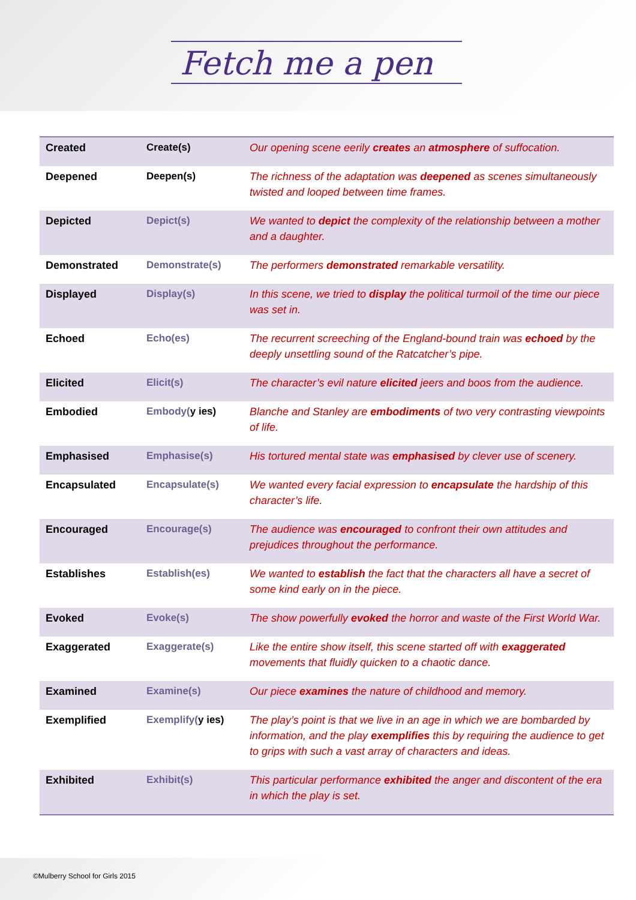Fetch me a pen
| Created | Create(s) | Our opening scene eerily creates an atmosphere of suffocation. |
| Deepened | Deepen(s) | The richness of the adaptation was deepened as scenes simultaneously twisted and looped between time frames. |
| Depicted | Depict(s) | We wanted to depict the complexity of the relationship between a mother and a daughter. |
| Demonstrated | Demonstrate(s) | The performers demonstrated remarkable versatility. |
| Displayed | Display(s) | In this scene, we tried to display the political turmoil of the time our piece was set in. |
| Echoed | Echo(es) | The recurrent screeching of the England-bound train was echoed by the deeply unsettling sound of the Ratcatcher’s pipe. |
| Elicited | Elicit(s) | The character’s evil nature elicited jeers and boos from the audience. |
| Embodied | Embody( y ies) | Blanche and Stanley are embodiments of two very contrasting viewpoints of life. |
| Emphasised | Emphasise(s) | His tortured mental state was emphasised by clever use of scenery. |
| Encapsulated | Encapsulate(s) | We wanted every facial expression to encapsulate the hardship of this character’s life. |
| Encouraged | Encourage(s) | The audience was encouraged to confront their own attitudes and prejudices throughout the performance. |
| Establishes | Establish(es) | We wanted to establish the fact that the characters all have a secret of some kind early on in the piece. |
| Evoked | Evoke(s) | The show powerfully evoked the horror and waste of the First World War. |
| Exaggerated | Exaggerate(s) | Like the entire show itself, this scene started off with exaggerated movements that fluidly quicken to a chaotic dance. |
| Examined | Examine(s) | Our piece examines the nature of childhood and memory. |
| Exemplified | Exemplify( y ies) | The play’s point is that we live in an age in which we are bombarded by information, and the play exemplifies this by requiring the audience to get to grips with such a vast array of characters and ideas. |
| Exhibited | Exhibit(s) | This particular performance exhibited the anger and discontent of the era in which the play is set. |
©Mulberry School for Girls 2015